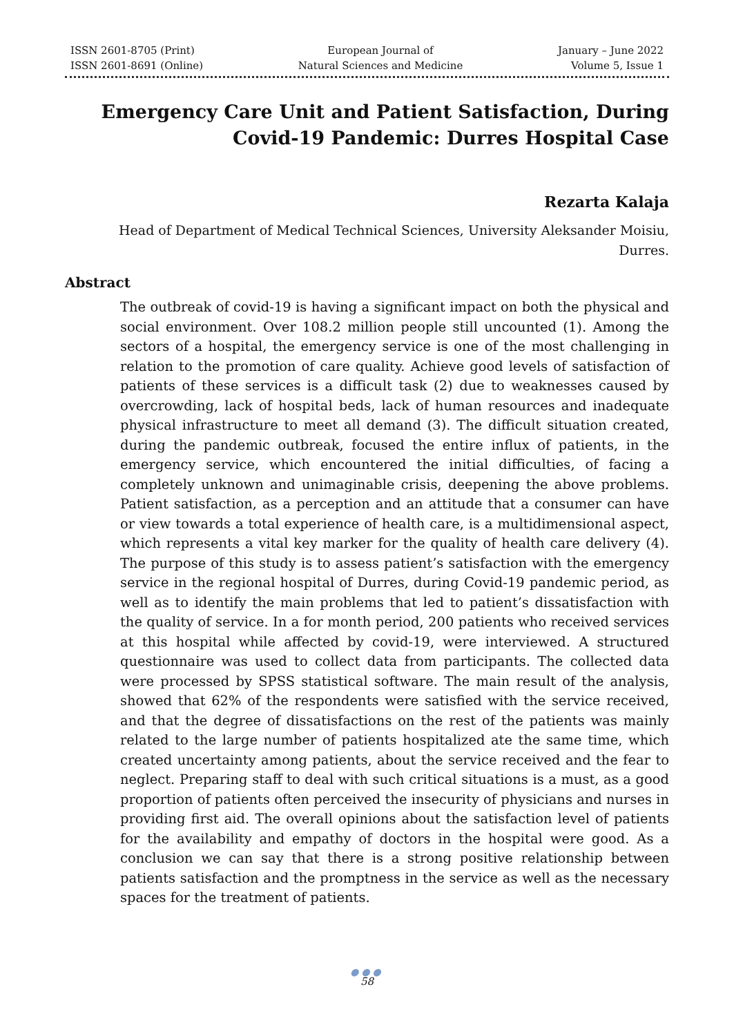ISSN 2601-8705 (Print)
ISSN 2601-8691 (Online)
European Journal of
Natural Sciences and Medicine
January – June 2022
Volume 5, Issue 1
Emergency Care Unit and Patient Satisfaction, During Covid-19 Pandemic: Durres Hospital Case
Rezarta Kalaja
Head of Department of Medical Technical Sciences, University Aleksander Moisiu, Durres.
Abstract
The outbreak of covid-19 is having a significant impact on both the physical and social environment. Over 108.2 million people still uncounted (1). Among the sectors of a hospital, the emergency service is one of the most challenging in relation to the promotion of care quality. Achieve good levels of satisfaction of patients of these services is a difficult task (2) due to weaknesses caused by overcrowding, lack of hospital beds, lack of human resources and inadequate physical infrastructure to meet all demand (3). The difficult situation created, during the pandemic outbreak, focused the entire influx of patients, in the emergency service, which encountered the initial difficulties, of facing a completely unknown and unimaginable crisis, deepening the above problems. Patient satisfaction, as a perception and an attitude that a consumer can have or view towards a total experience of health care, is a multidimensional aspect, which represents a vital key marker for the quality of health care delivery (4). The purpose of this study is to assess patient’s satisfaction with the emergency service in the regional hospital of Durres, during Covid-19 pandemic period, as well as to identify the main problems that led to patient’s dissatisfaction with the quality of service. In a for month period, 200 patients who received services at this hospital while affected by covid-19, were interviewed. A structured questionnaire was used to collect data from participants. The collected data were processed by SPSS statistical software. The main result of the analysis, showed that 62% of the respondents were satisfied with the service received, and that the degree of dissatisfactions on the rest of the patients was mainly related to the large number of patients hospitalized ate the same time, which created uncertainty among patients, about the service received and the fear to neglect. Preparing staff to deal with such critical situations is a must, as a good proportion of patients often perceived the insecurity of physicians and nurses in providing first aid. The overall opinions about the satisfaction level of patients for the availability and empathy of doctors in the hospital were good. As a conclusion we can say that there is a strong positive relationship between patients satisfaction and the promptness in the service as well as the necessary spaces for the treatment of patients.
●●●
58